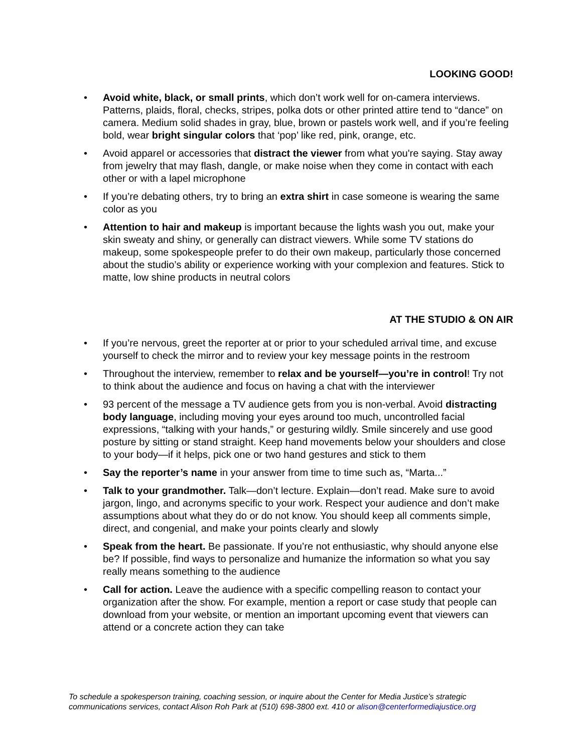LOOKING GOOD!
• Avoid white, black, or small prints, which don’t work well for on-camera interviews. Patterns, plaids, floral, checks, stripes, polka dots or other printed attire tend to “dance” on camera. Medium solid shades in gray, blue, brown or pastels work well, and if you’re feeling bold, wear bright singular colors that ‘pop’ like red, pink, orange, etc.
• Avoid apparel or accessories that distract the viewer from what you're saying. Stay away from jewelry that may flash, dangle, or make noise when they come in contact with each other or with a lapel microphone
• If you’re debating others, try to bring an extra shirt in case someone is wearing the same color as you
• Attention to hair and makeup is important because the lights wash you out, make your skin sweaty and shiny, or generally can distract viewers. While some TV stations do makeup, some spokespeople prefer to do their own makeup, particularly those concerned about the studio’s ability or experience working with your complexion and features. Stick to matte, low shine products in neutral colors
AT THE STUDIO & ON AIR
• If you’re nervous, greet the reporter at or prior to your scheduled arrival time, and excuse yourself to check the mirror and to review your key message points in the restroom
• Throughout the interview, remember to relax and be yourself—you’re in control! Try not to think about the audience and focus on having a chat with the interviewer
• 93 percent of the message a TV audience gets from you is non-verbal. Avoid distracting body language, including moving your eyes around too much, uncontrolled facial expressions, “talking with your hands,” or gesturing wildly. Smile sincerely and use good posture by sitting or stand straight. Keep hand movements below your shoulders and close to your body—if it helps, pick one or two hand gestures and stick to them
• Say the reporter’s name in your answer from time to time such as, “Marta...”
• Talk to your grandmother. Talk—don’t lecture. Explain—don’t read. Make sure to avoid jargon, lingo, and acronyms specific to your work. Respect your audience and don’t make assumptions about what they do or do not know. You should keep all comments simple, direct, and congenial, and make your points clearly and slowly
• Speak from the heart. Be passionate. If you’re not enthusiastic, why should anyone else be? If possible, find ways to personalize and humanize the information so what you say really means something to the audience
• Call for action. Leave the audience with a specific compelling reason to contact your organization after the show. For example, mention a report or case study that people can download from your website, or mention an important upcoming event that viewers can attend or a concrete action they can take
To schedule a spokesperson training, coaching session, or inquire about the Center for Media Justice’s strategic communications services, contact Alison Roh Park at (510) 698-3800 ext. 410 or alison@centerformediajustice.org